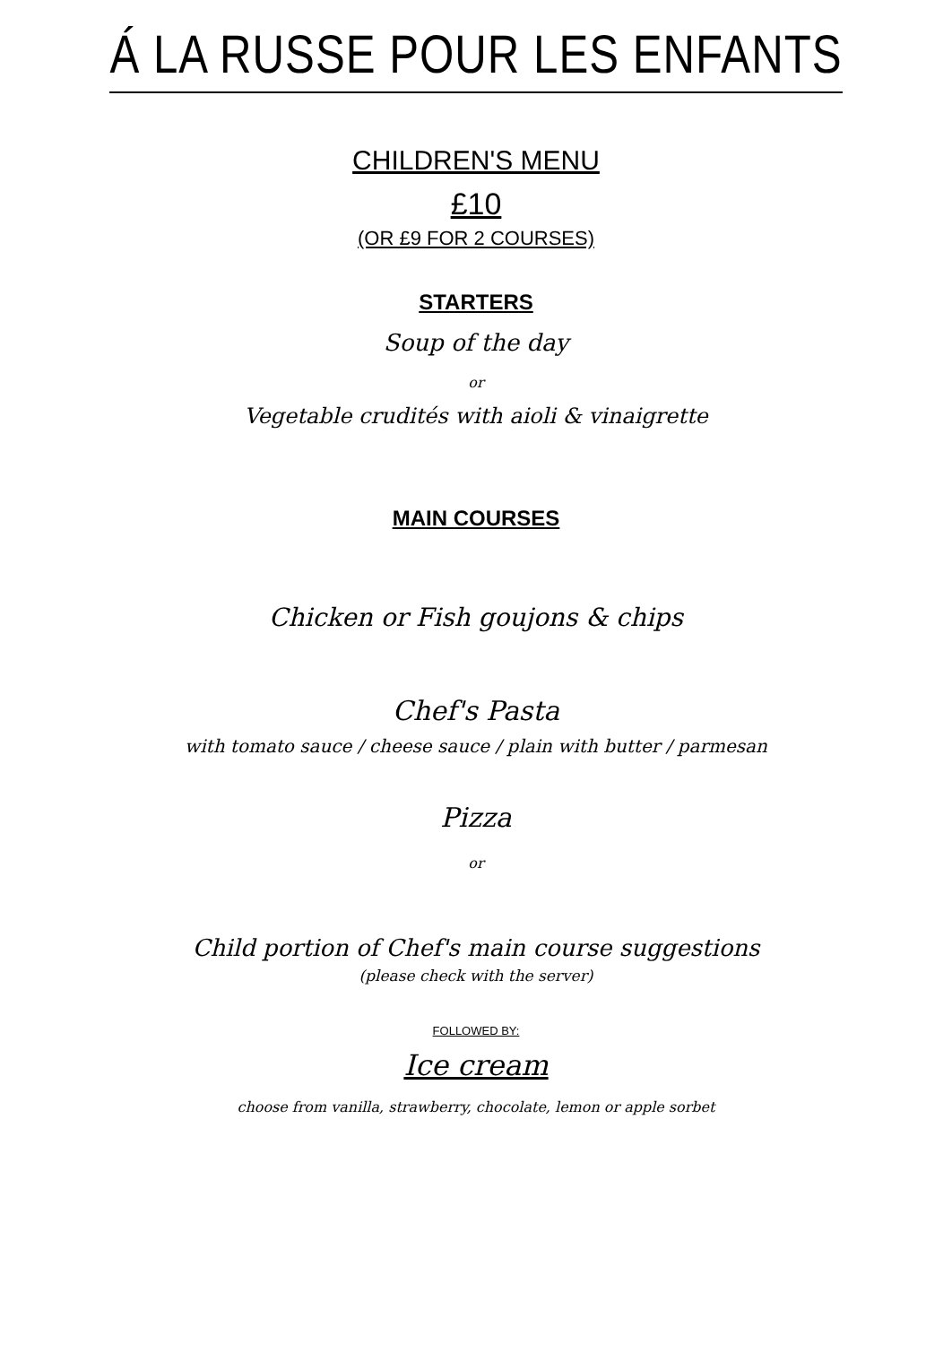Á LA RUSSE POUR LES ENFANTS
CHILDREN'S MENU
£10
(OR £9 FOR 2 COURSES)
STARTERS
Soup of the day
or
Vegetable crudités with aioli & vinaigrette
MAIN COURSES
Chicken or Fish goujons & chips
Chef's Pasta
with tomato sauce / cheese sauce / plain with butter / parmesan
Pizza
or
Child portion of Chef's main course suggestions
(please check with the server)
FOLLOWED BY:
Ice cream
choose from vanilla, strawberry, chocolate, lemon or apple sorbet